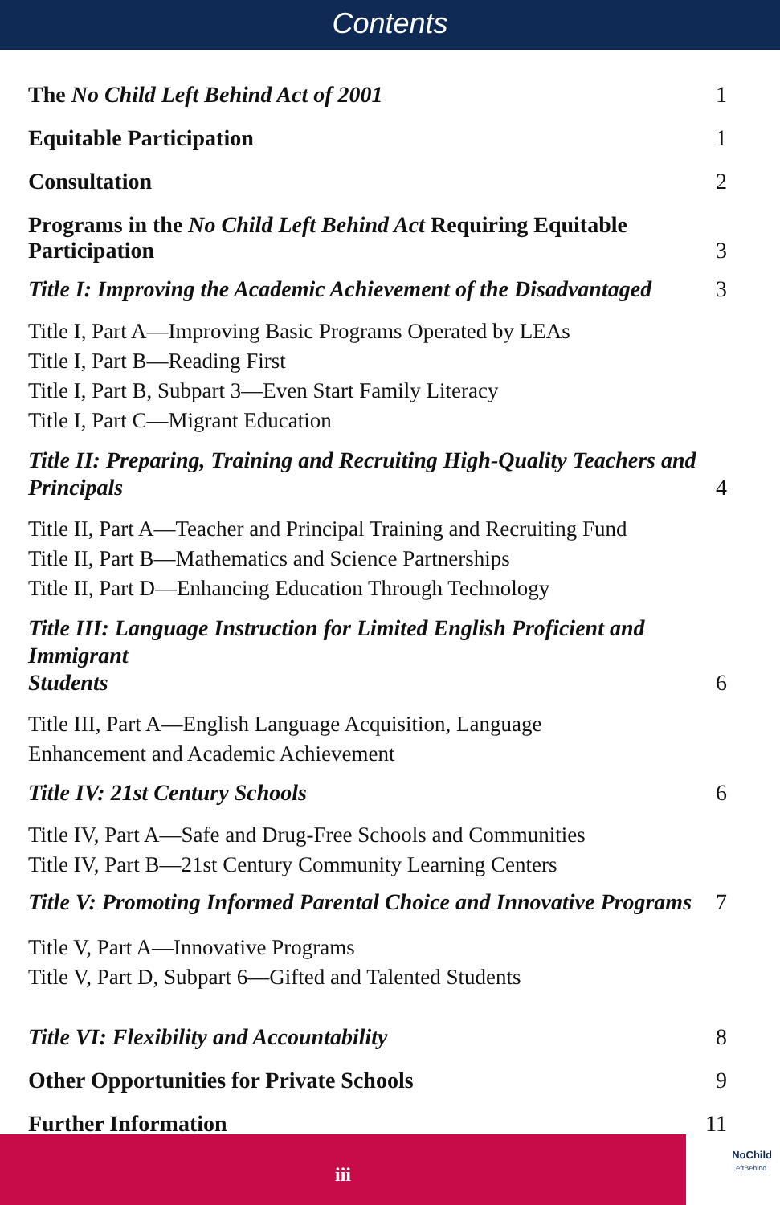Contents
The No Child Left Behind Act of 2001 1
Equitable Participation 1
Consultation 2
Programs in the No Child Left Behind Act Requiring Equitable Participation 3
Title I: Improving the Academic Achievement of the Disadvantaged 3
Title I, Part A—Improving Basic Programs Operated by LEAs
Title I, Part B—Reading First
Title I, Part B, Subpart 3—Even Start Family Literacy
Title I, Part C—Migrant Education
Title II: Preparing, Training and Recruiting High-Quality Teachers and
Principals 4
Title II, Part A—Teacher and Principal Training and Recruiting Fund
Title II, Part B—Mathematics and Science Partnerships
Title II, Part D—Enhancing Education Through Technology
Title III: Language Instruction for Limited English Proficient and Immigrant
Students 6
Title III, Part A—English Language Acquisition, Language
Enhancement and Academic Achievement
Title IV: 21st Century Schools 6
Title IV, Part A—Safe and Drug-Free Schools and Communities
Title IV, Part B—21st Century Community Learning Centers
Title V: Promoting Informed Parental Choice and Innovative Programs 7
Title V, Part A—Innovative Programs
Title V, Part D, Subpart 6—Gifted and Talented Students
Title VI: Flexibility and Accountability 8
Other Opportunities for Private Schools 9
Further Information 11
iii
NoChild
LeftBehind